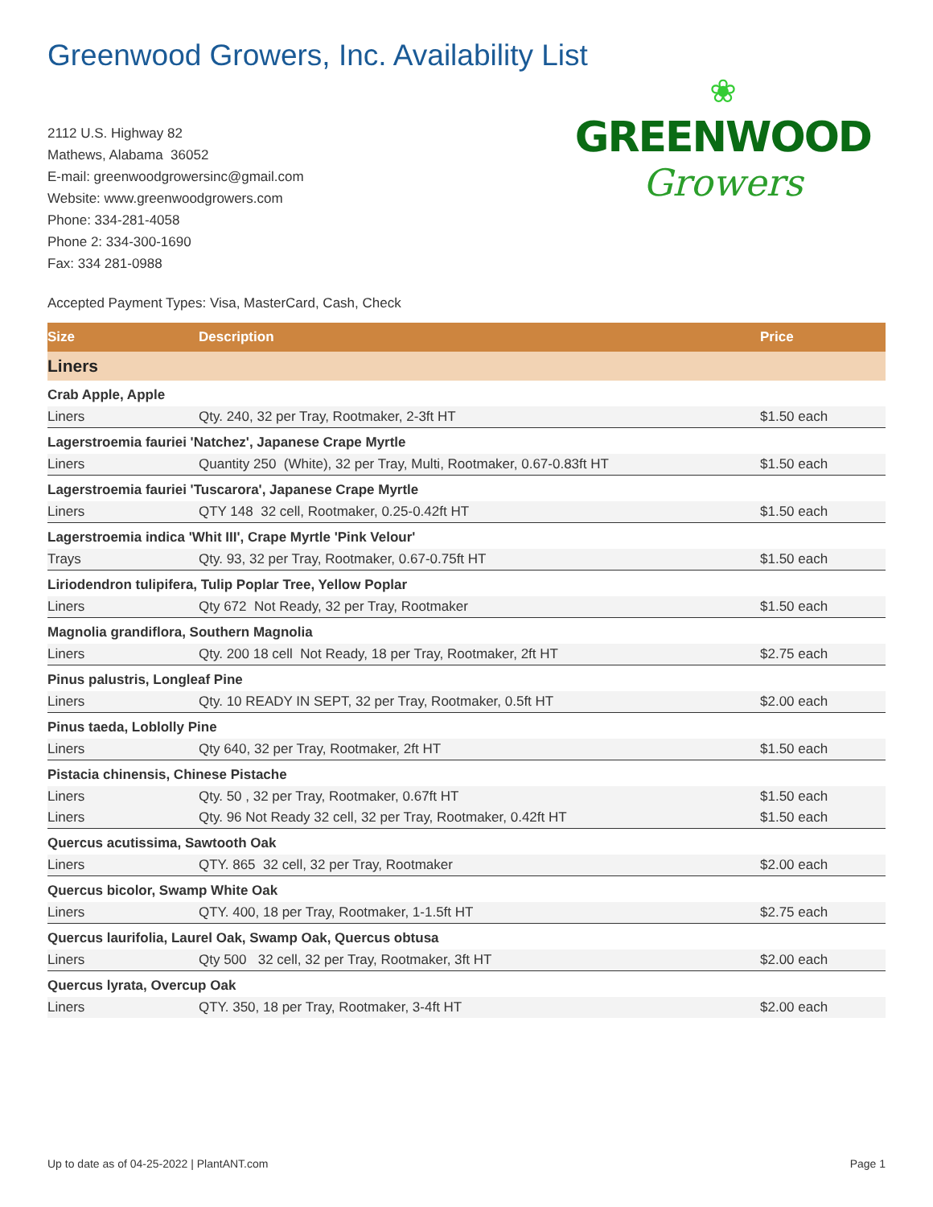Greenwood Growers, Inc. Availability List
2112 U.S. Highway 82
Mathews, Alabama 36052
E-mail: greenwoodgrowersinc@gmail.com
Website: www.greenwoodgrowers.com
Phone: 334-281-4058
Phone 2: 334-300-1690
Fax: 334 281-0988
❀
GREENWOOD
Growers
Accepted Payment Types: Visa, MasterCard, Cash, Check
| Size | Description | Price |
| --- | --- | --- |
| Liners | | |
| Crab Apple, Apple | | |
| Liners | Qty. 240, 32 per Tray, Rootmaker, 2-3ft HT | $1.50 each |
| Lagerstroemia fauriei 'Natchez', Japanese Crape Myrtle | | |
| Liners | Quantity 250 (White), 32 per Tray, Multi, Rootmaker, 0.67-0.83ft HT | $1.50 each |
| Lagerstroemia fauriei 'Tuscarora', Japanese Crape Myrtle | | |
| Liners | QTY 148 32 cell, Rootmaker, 0.25-0.42ft HT | $1.50 each |
| Lagerstroemia indica 'Whit III', Crape Myrtle 'Pink Velour' | | |
| Trays | Qty. 93, 32 per Tray, Rootmaker, 0.67-0.75ft HT | $1.50 each |
| Liriodendron tulipifera, Tulip Poplar Tree, Yellow Poplar | | |
| Liners | Qty 672 Not Ready, 32 per Tray, Rootmaker | $1.50 each |
| Magnolia grandiflora, Southern Magnolia | | |
| Liners | Qty. 200 18 cell Not Ready, 18 per Tray, Rootmaker, 2ft HT | $2.75 each |
| Pinus palustris, Longleaf Pine | | |
| Liners | Qty. 10 READY IN SEPT, 32 per Tray, Rootmaker, 0.5ft HT | $2.00 each |
| Pinus taeda, Loblolly Pine | | |
| Liners | Qty 640, 32 per Tray, Rootmaker, 2ft HT | $1.50 each |
| Pistacia chinensis, Chinese Pistache | | |
| Liners | Qty. 50 , 32 per Tray, Rootmaker, 0.67ft HT | $1.50 each |
| Liners | Qty. 96 Not Ready 32 cell, 32 per Tray, Rootmaker, 0.42ft HT | $1.50 each |
| Quercus acutissima, Sawtooth Oak | | |
| Liners | QTY. 865 32 cell, 32 per Tray, Rootmaker | $2.00 each |
| Quercus bicolor, Swamp White Oak | | |
| Liners | QTY. 400, 18 per Tray, Rootmaker, 1-1.5ft HT | $2.75 each |
| Quercus laurifolia, Laurel Oak, Swamp Oak, Quercus obtusa | | |
| Liners | Qty 500 32 cell, 32 per Tray, Rootmaker, 3ft HT | $2.00 each |
| Quercus lyrata, Overcup Oak | | |
| Liners | QTY. 350, 18 per Tray, Rootmaker, 3-4ft HT | $2.00 each |
Up to date as of 04-25-2022 | PlantANT.com Page 1